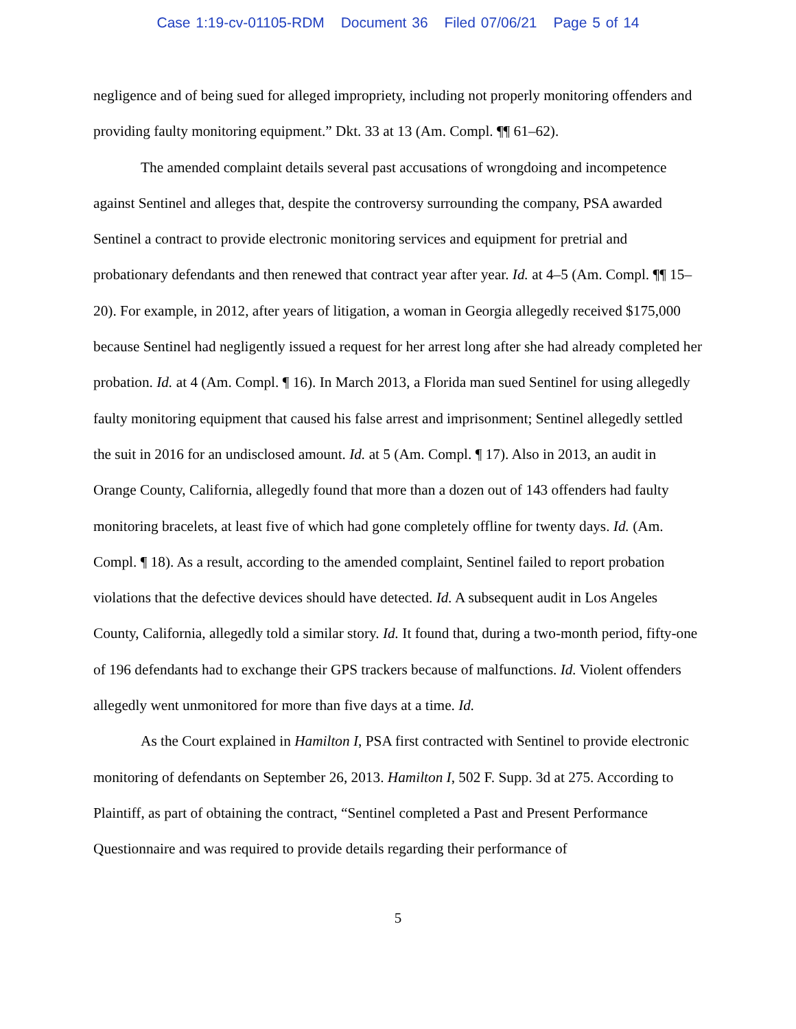Case 1:19-cv-01105-RDM Document 36 Filed 07/06/21 Page 5 of 14
negligence and of being sued for alleged impropriety, including not properly monitoring offenders and providing faulty monitoring equipment.” Dkt. 33 at 13 (Am. Compl. ¶¶ 61–62).
The amended complaint details several past accusations of wrongdoing and incompetence against Sentinel and alleges that, despite the controversy surrounding the company, PSA awarded Sentinel a contract to provide electronic monitoring services and equipment for pretrial and probationary defendants and then renewed that contract year after year. Id. at 4–5 (Am. Compl. ¶¶ 15–20). For example, in 2012, after years of litigation, a woman in Georgia allegedly received $175,000 because Sentinel had negligently issued a request for her arrest long after she had already completed her probation. Id. at 4 (Am. Compl. ¶ 16). In March 2013, a Florida man sued Sentinel for using allegedly faulty monitoring equipment that caused his false arrest and imprisonment; Sentinel allegedly settled the suit in 2016 for an undisclosed amount. Id. at 5 (Am. Compl. ¶ 17). Also in 2013, an audit in Orange County, California, allegedly found that more than a dozen out of 143 offenders had faulty monitoring bracelets, at least five of which had gone completely offline for twenty days. Id. (Am. Compl. ¶ 18). As a result, according to the amended complaint, Sentinel failed to report probation violations that the defective devices should have detected. Id. A subsequent audit in Los Angeles County, California, allegedly told a similar story. Id. It found that, during a two-month period, fifty-one of 196 defendants had to exchange their GPS trackers because of malfunctions. Id. Violent offenders allegedly went unmonitored for more than five days at a time. Id.
As the Court explained in Hamilton I, PSA first contracted with Sentinel to provide electronic monitoring of defendants on September 26, 2013. Hamilton I, 502 F. Supp. 3d at 275. According to Plaintiff, as part of obtaining the contract, “Sentinel completed a Past and Present Performance Questionnaire and was required to provide details regarding their performance of
5